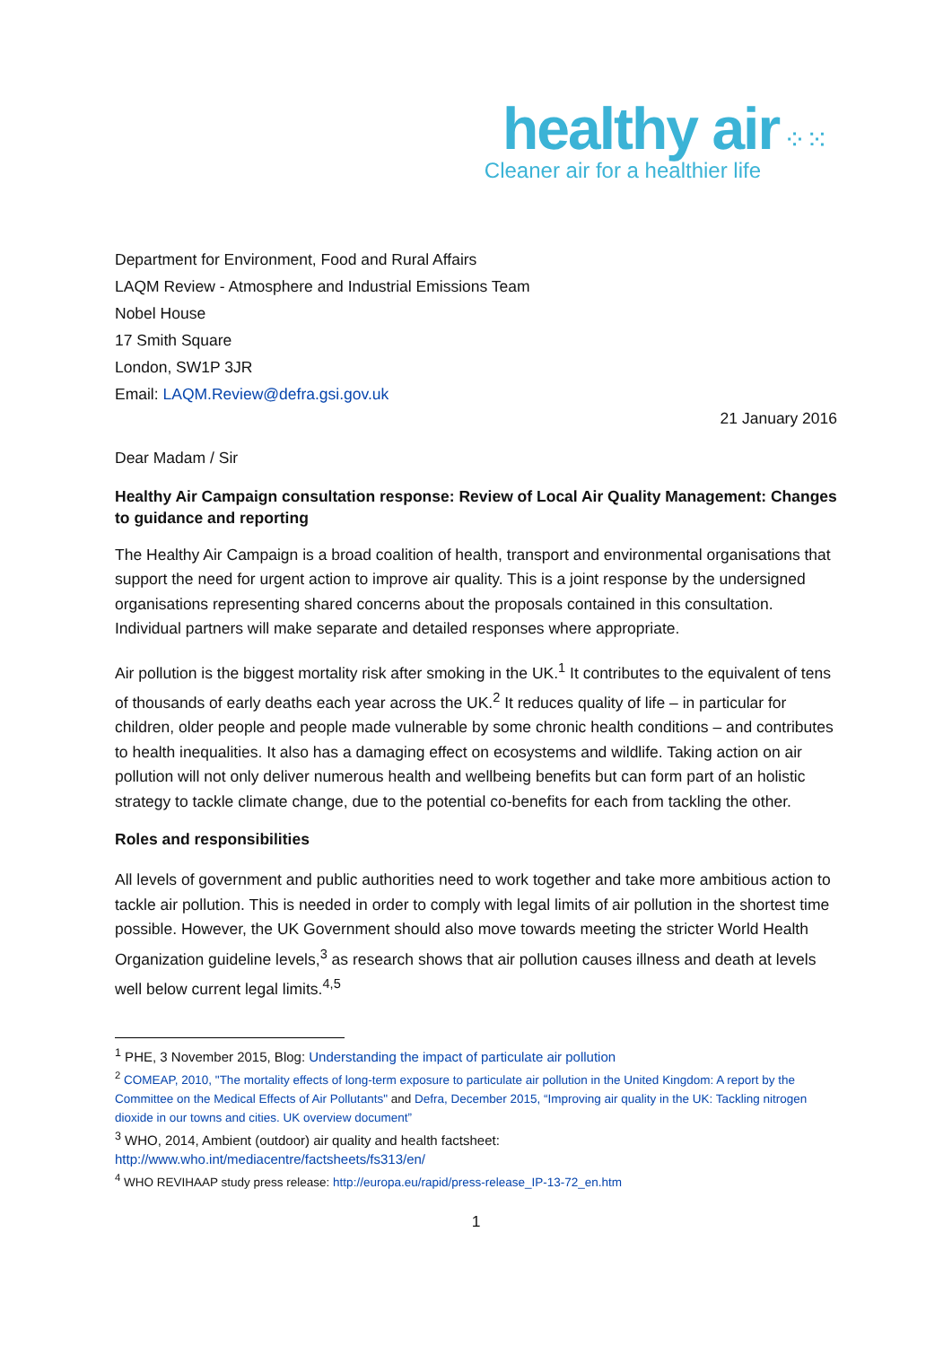healthy air ⁘⁙
Cleaner air for a healthier life
Department for Environment, Food and Rural Affairs
LAQM Review - Atmosphere and Industrial Emissions Team
Nobel House
17 Smith Square
London, SW1P 3JR
Email: LAQM.Review@defra.gsi.gov.uk
21 January 2016
Dear Madam / Sir
Healthy Air Campaign consultation response: Review of Local Air Quality Management: Changes to guidance and reporting
The Healthy Air Campaign is a broad coalition of health, transport and environmental organisations that support the need for urgent action to improve air quality. This is a joint response by the undersigned organisations representing shared concerns about the proposals contained in this consultation. Individual partners will make separate and detailed responses where appropriate.
Air pollution is the biggest mortality risk after smoking in the UK.<sup>1</sup> It contributes to the equivalent of tens of thousands of early deaths each year across the UK.<sup>2</sup> It reduces quality of life – in particular for children, older people and people made vulnerable by some chronic health conditions – and contributes to health inequalities. It also has a damaging effect on ecosystems and wildlife. Taking action on air pollution will not only deliver numerous health and wellbeing benefits but can form part of an holistic strategy to tackle climate change, due to the potential co-benefits for each from tackling the other.
Roles and responsibilities
All levels of government and public authorities need to work together and take more ambitious action to tackle air pollution. This is needed in order to comply with legal limits of air pollution in the shortest time possible. However, the UK Government should also move towards meeting the stricter World Health Organization guideline levels,<sup>3</sup> as research shows that air pollution causes illness and death at levels well below current legal limits.<sup>4,5</sup>
<sup>1</sup> PHE, 3 November 2015, Blog: Understanding the impact of particulate air pollution
<sup>2</sup> COMEAP, 2010, "The mortality effects of long-term exposure to particulate air pollution in the United Kingdom: A report by the Committee on the Medical Effects of Air Pollutants" and Defra, December 2015, “Improving air quality in the UK: Tackling nitrogen dioxide in our towns and cities. UK overview document”
<sup>3</sup> WHO, 2014, Ambient (outdoor) air quality and health factsheet:
http://www.who.int/mediacentre/factsheets/fs313/en/
<sup>4</sup> WHO REVIHAAP study press release: http://europa.eu/rapid/press-release_IP-13-72_en.htm
1